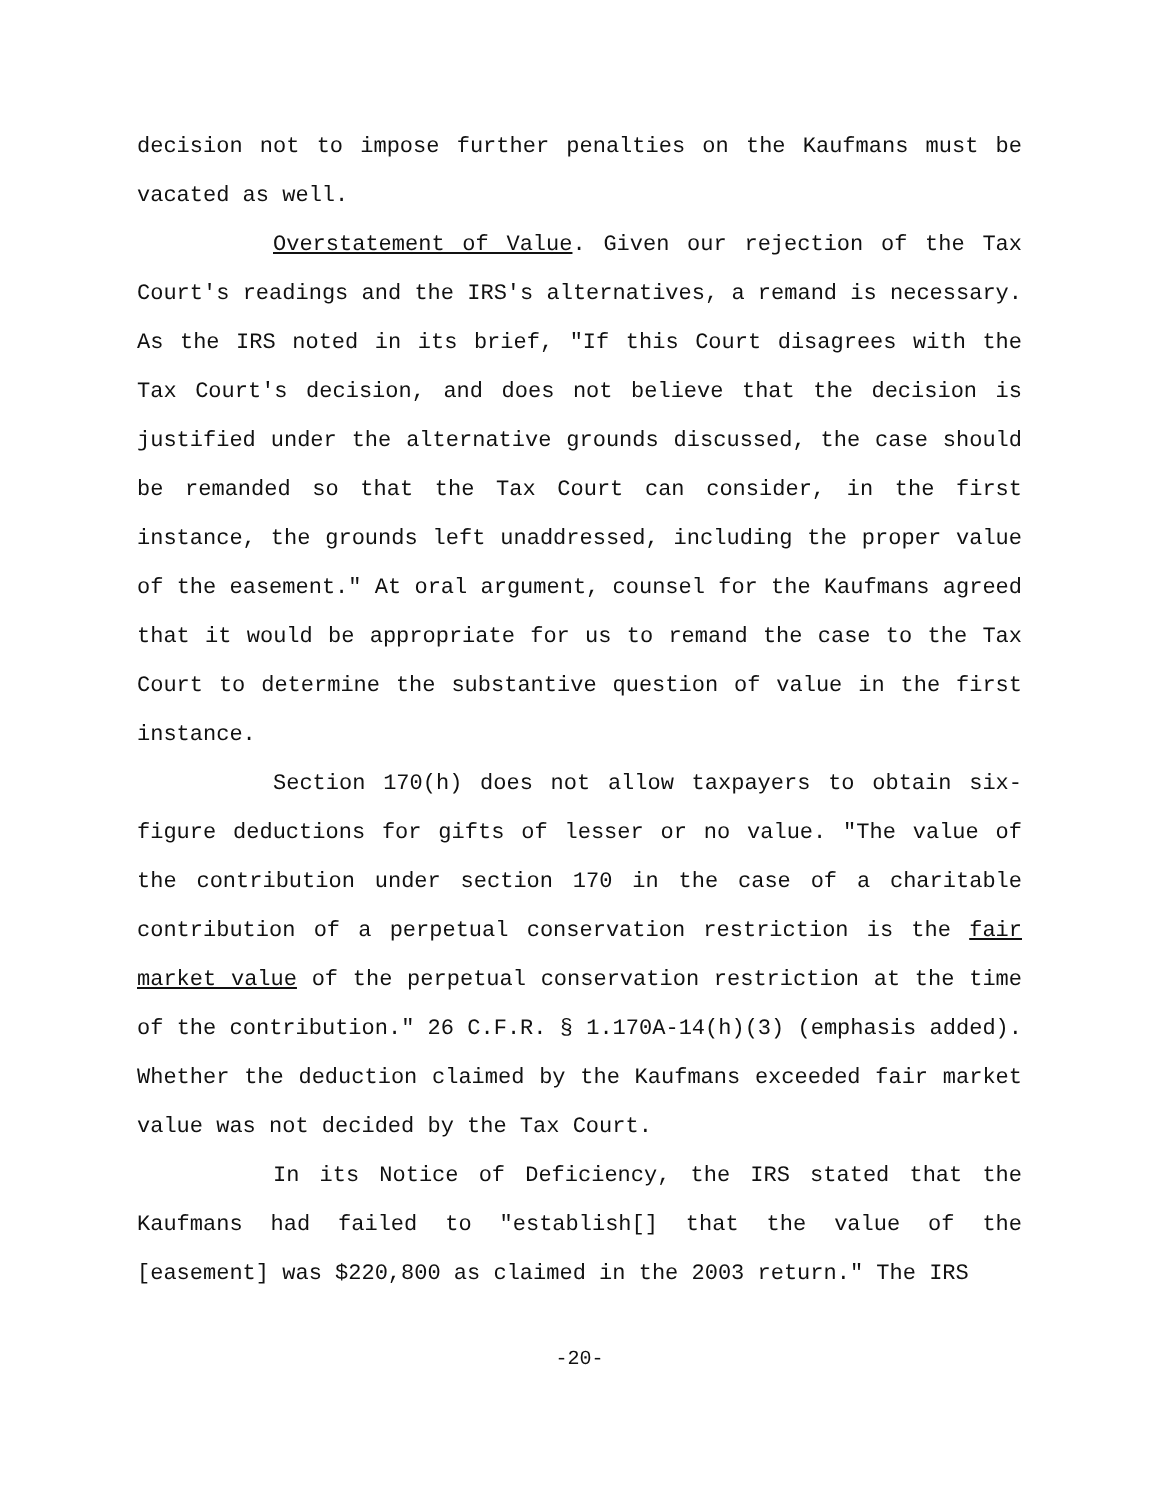decision not to impose further penalties on the Kaufmans must be vacated as well.
Overstatement of Value. Given our rejection of the Tax Court's readings and the IRS's alternatives, a remand is necessary. As the IRS noted in its brief, "If this Court disagrees with the Tax Court's decision, and does not believe that the decision is justified under the alternative grounds discussed, the case should be remanded so that the Tax Court can consider, in the first instance, the grounds left unaddressed, including the proper value of the easement." At oral argument, counsel for the Kaufmans agreed that it would be appropriate for us to remand the case to the Tax Court to determine the substantive question of value in the first instance.
Section 170(h) does not allow taxpayers to obtain six-figure deductions for gifts of lesser or no value. "The value of the contribution under section 170 in the case of a charitable contribution of a perpetual conservation restriction is the fair market value of the perpetual conservation restriction at the time of the contribution." 26 C.F.R. § 1.170A-14(h)(3) (emphasis added). Whether the deduction claimed by the Kaufmans exceeded fair market value was not decided by the Tax Court.
In its Notice of Deficiency, the IRS stated that the Kaufmans had failed to "establish[] that the value of the [easement] was $220,800 as claimed in the 2003 return." The IRS
-20-